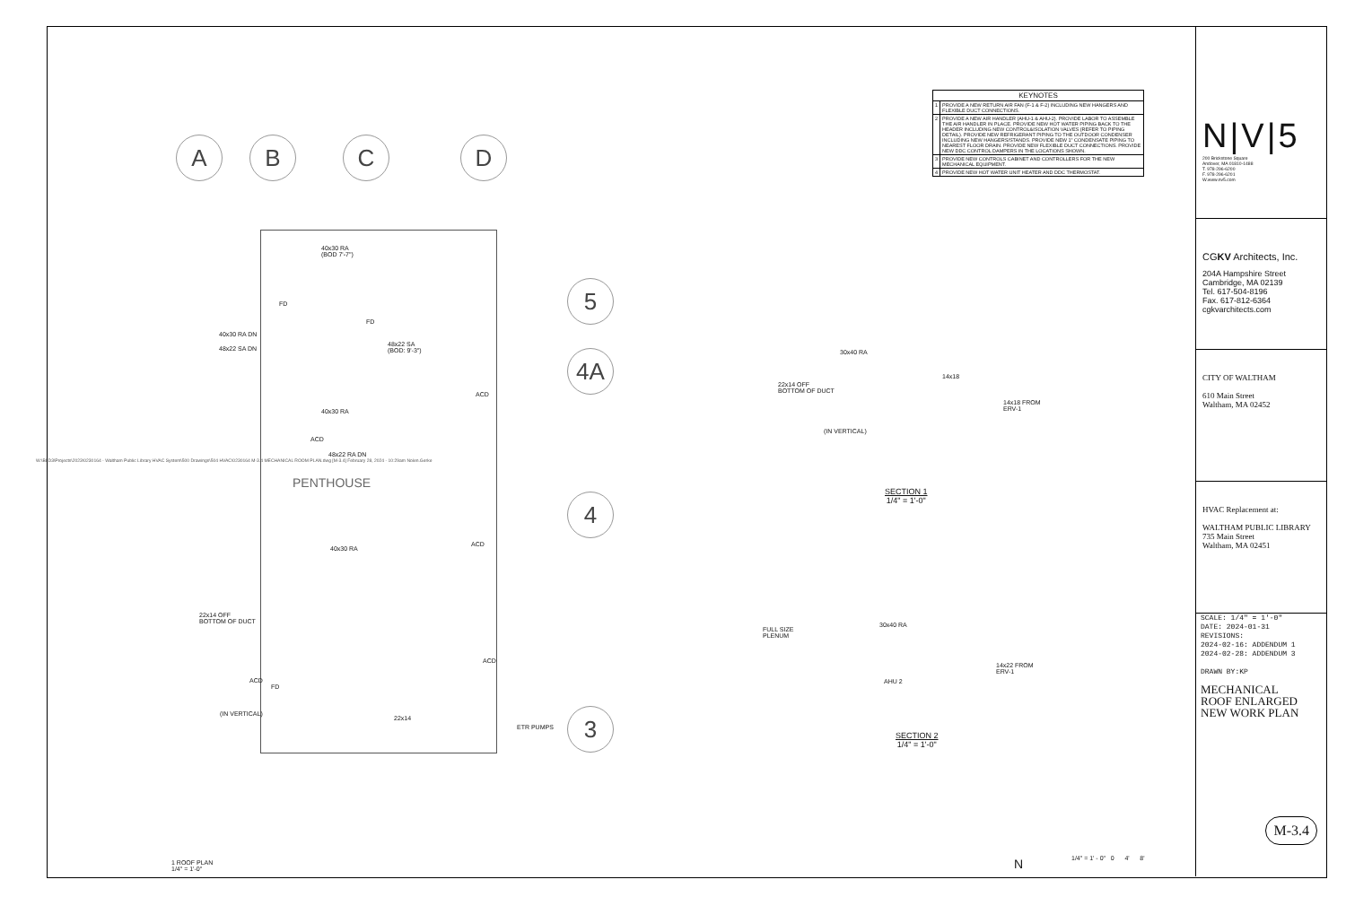A B C D
5
4A
4
3
40x30 RA
(BOD 7'-7")
40x30 RA DN
48x22 SA DN
48x22 SA
(BOD: 9'-3")
40x30 RA
48x22 RA DN
PENTHOUSE
40x30 RA
22x14 OFF
BOTTOM OF DUCT
(IN VERTICAL)
22x14
ETR PUMPS
ACD
ACD
ACD
ACD
ACD
FD
FD
FD
1 ROOF PLAN
1/4" = 1'-0"
| KEYNOTES | |
| --- | --- |
| 1 | PROVIDE A NEW RETURN AIR FAN (F-1 & F-2) INCLUDING NEW HANGERS AND FLEXIBLE DUCT CONNECTIONS. |
| 2 | PROVIDE A NEW AIR HANDLER (AHU-1 & AHU-2). PROVIDE LABOR TO ASSEMBLE THE AIR HANDLER IN PLACE. PROVIDE NEW HOT WATER PIPING BACK TO THE HEADER INCLUDING NEW CONTROL&ISOLATION VALVES (REFER TO PIPING DETAIL). PROVIDE NEW REFRIGERANT PIPING TO THE OUTDOOR CONDENSER INCLUDING NEW HANGERS/STANDS. PROVIDE NEW 1" CONDENSATE PIPING TO NEAREST FLOOR DRAIN. PROVIDE NEW FLEXIBLE DUCT CONNECTIONS. PROVIDE NEW DDC CONTROL DAMPERS IN THE LOCATIONS SHOWN. |
| 3 | PROVIDE NEW CONTROLS CABINET AND CONTROLLERS FOR THE NEW MECHANICAL EQUIPMENT. |
| 4 | PROVIDE NEW HOT WATER UNIT HEATER AND DDC THERMOSTAT. |
30x40 RA
14x18
22x14 OFF
BOTTOM OF DUCT
14x18 FROM
ERV-1
(IN VERTICAL)
SECTION 1
1/4" = 1'-0"
30x40 RA
FULL SIZE
PLENUM
14x22 FROM
ERV-1
AHU 2
SECTION 2
1/4" = 1'-0"
N
1/4" = 1' - 0" 0 4' 8'
W:\BLD3\Projects\2023\0230164 - Waltham Public Library HVAC System\500 Drawings\504 HVAC\0230164 M-3.4 MECHANICAL ROOM PLAN.dwg [M-3.4] February 28, 2024 - 10:29am Nolen.Gerke
N|V|5
200 Brickstone Square
Andover, MA 01810-1488
T. 978-296-6200
F. 978-296-6201
W.www.nv5.com
CGKV Architects, Inc.
204A Hampshire Street
Cambridge, MA 02139
Tel. 617-504-8196
Fax. 617-812-6364
cgkvarchitects.com
CITY OF WALTHAM
610 Main Street
Waltham, MA 02452
HVAC Replacement at:
WALTHAM PUBLIC LIBRARY
735 Main Street
Waltham, MA 02451
SCALE: 1/4" = 1'-0"
DATE: 2024-01-31
REVISIONS:
2024-02-16: ADDENDUM 1
2024-02-28: ADDENDUM 3
DRAWN BY:KP
MECHANICAL
ROOF ENLARGED
NEW WORK PLAN
M-3.4